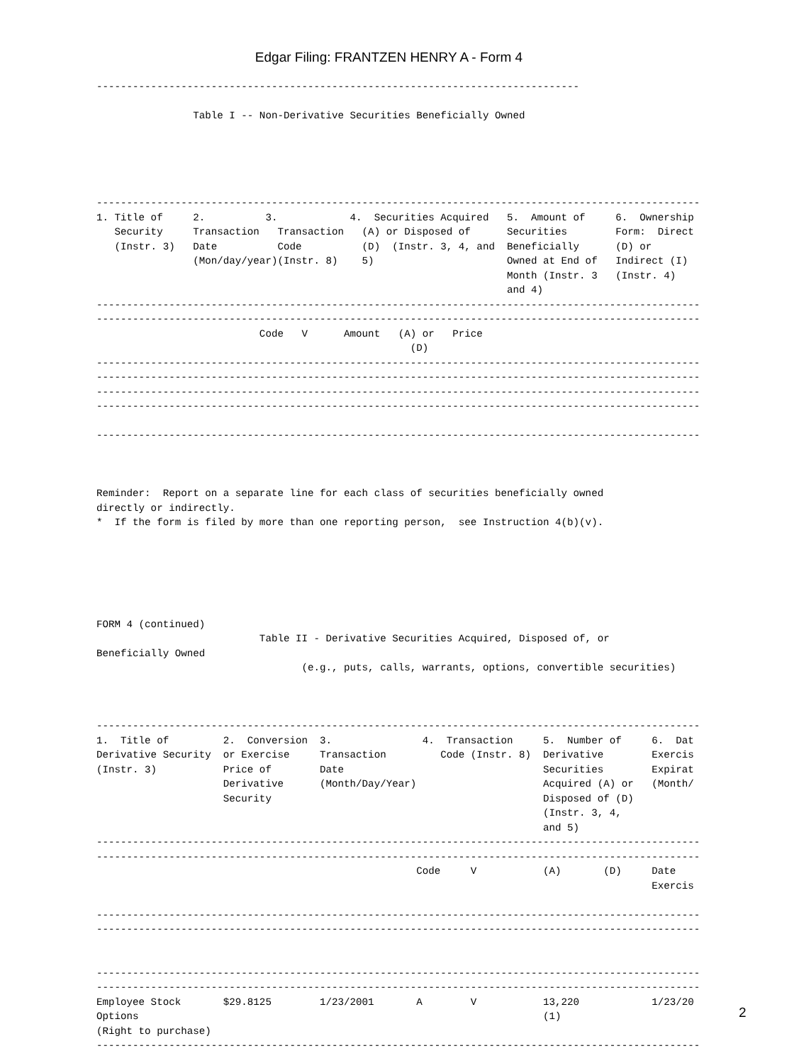Edgar Filing: FRANTZEN HENRY A - Form 4
--------------------------------------------------------------------------------

                Table I -- Non-Derivative Securities Beneficially Owned





----------------------------------------------------------------------------------------------------
1. Title of     2.          3.            4.  Securities Acquired   5.  Amount of     6.  Ownership
   Security     Transaction   Transaction   (A) or Disposed of      Securities        Form:  Direct
   (Instr. 3)   Date          Code          (D)  (Instr. 3, 4, and  Beneficially      (D) or
                (Mon/day/year)(Instr. 8)    5)                      Owned at End of   Indirect (I)
                                                                    Month (Instr. 3   (Instr. 4)
                                                                    and 4)
----------------------------------------------------------------------------------------------------
----------------------------------------------------------------------------------------------------
                           Code   V      Amount   (A) or   Price
                                                    (D)
----------------------------------------------------------------------------------------------------
----------------------------------------------------------------------------------------------------
----------------------------------------------------------------------------------------------------
----------------------------------------------------------------------------------------------------

----------------------------------------------------------------------------------------------------



Reminder:  Report on a separate line for each class of securities beneficially owned
directly or indirectly.
*  If the form is filed by more than one reporting person,  see Instruction 4(b)(v).






FORM 4 (continued)
                           Table II - Derivative Securities Acquired, Disposed of, or
Beneficially Owned
                                  (e.g., puts, calls, warrants, options, convertible securities)



----------------------------------------------------------------------------------------------------
1.  Title of         2.  Conversion  3.               4.  Transaction     5.  Number of     6.  Dat
Derivative Security  or Exercise     Transaction         Code (Instr. 8)  Derivative        Exercis
(Instr. 3)           Price of        Date                                 Securities        Expirat
                     Derivative      (Month/Day/Year)                     Acquired (A) or   (Month/
                     Security                                             Disposed of (D)
                                                                          (Instr. 3, 4,
                                                                          and 5)
----------------------------------------------------------------------------------------------------
----------------------------------------------------------------------------------------------------
                                                     Code     V           (A)       (D)     Date
                                                                                            Exercis

----------------------------------------------------------------------------------------------------
----------------------------------------------------------------------------------------------------


----------------------------------------------------------------------------------------------------
----------------------------------------------------------------------------------------------------
Employee Stock       $29.8125        1/23/2001       A        V           13,220            1/23/20
Options                                                                   (1)
(Right to purchase)
----------------------------------------------------------------------------------------------------
2